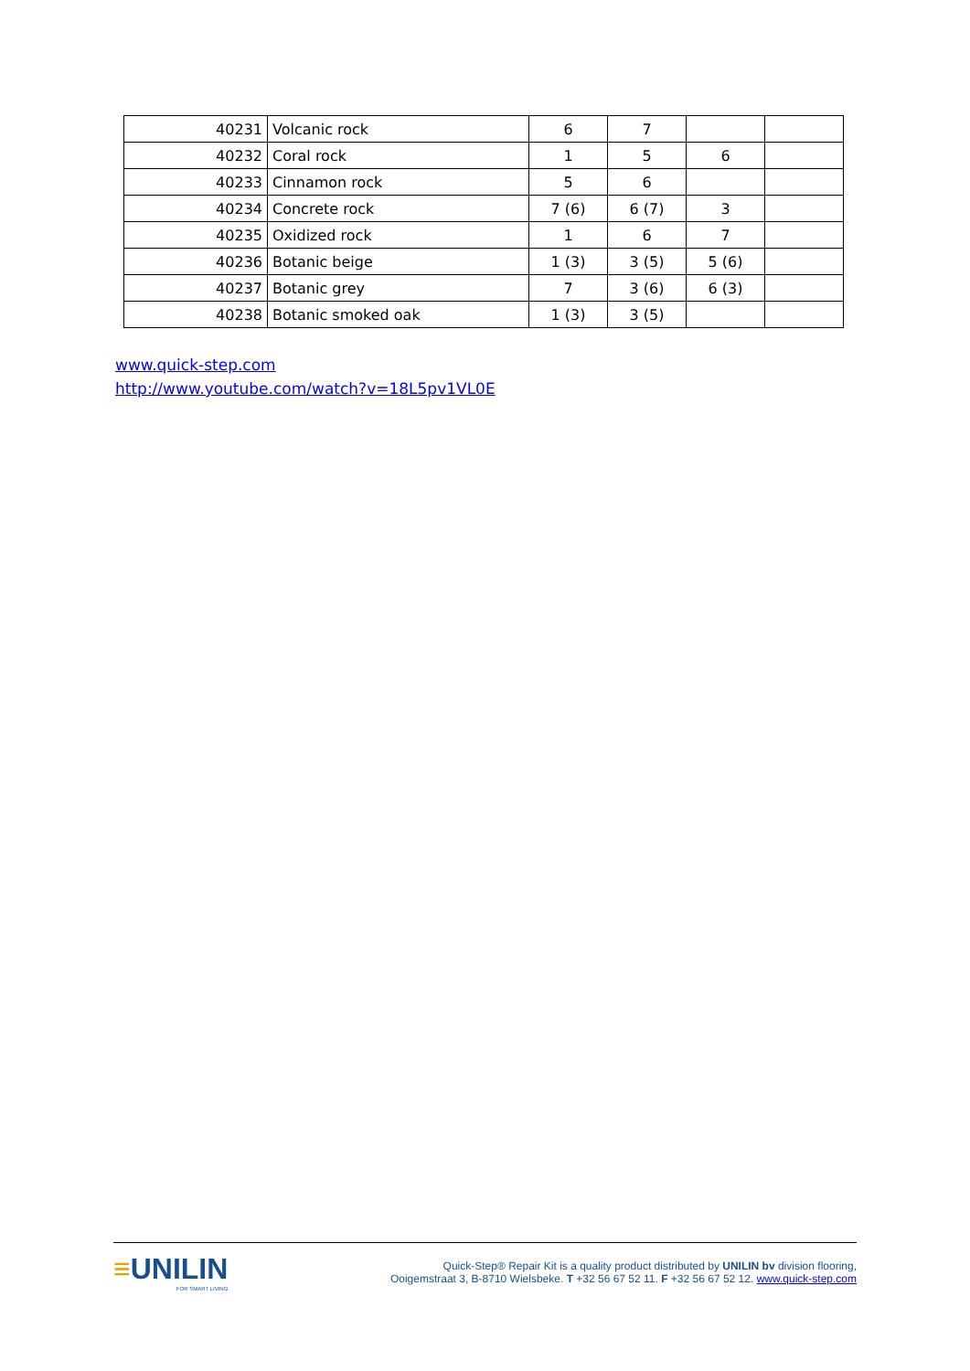| 40231 | Volcanic rock | 6 | 7 | | |
| 40232 | Coral rock | 1 | 5 | 6 | |
| 40233 | Cinnamon rock | 5 | 6 | | |
| 40234 | Concrete rock | 7 (6) | 6 (7) | 3 | |
| 40235 | Oxidized rock | 1 | 6 | 7 | |
| 40236 | Botanic beige | 1 (3) | 3 (5) | 5 (6) | |
| 40237 | Botanic grey | 7 | 3 (6) | 6 (3) | |
| 40238 | Botanic smoked oak | 1 (3) | 3 (5) | | |
www.quick-step.com
http://www.youtube.com/watch?v=18L5pv1VL0E
≡UNILIN
FOR SMART LIVING
Quick-Step® Repair Kit is a quality product distributed by UNILIN bv division flooring,
Ooigemstraat 3, B-8710 Wielsbeke. T +32 56 67 52 11. F +32 56 67 52 12. www.quick-step.com